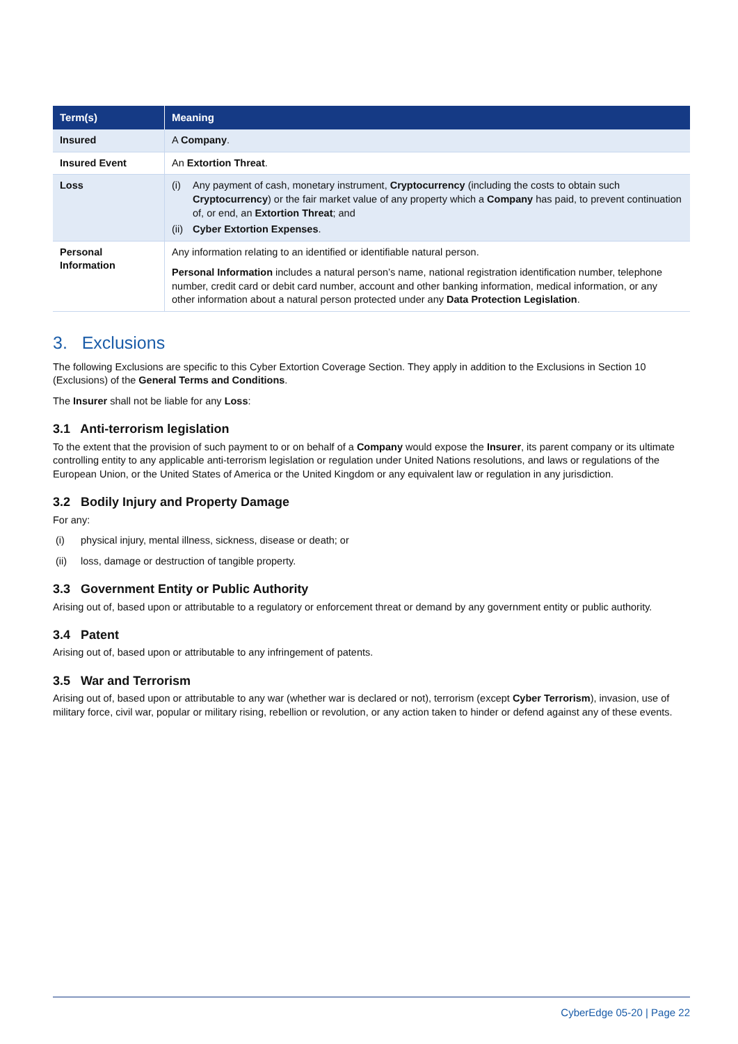| Term(s) | Meaning |
| --- | --- |
| Insured | A Company . |
| Insured Event | An Extortion Threat . |
| Loss | (i) Any payment of cash, monetary instrument, Cryptocurrency (including the costs to obtain such Cryptocurrency ) or the fair market value of any property which a Company has paid, to prevent continuation of, or end, an Extortion Threat ; and (ii) Cyber Extortion Expenses . |
| Personal Information | Any information relating to an identified or identifiable natural person. Personal Information includes a natural person’s name, national registration identification number, telephone number, credit card or debit card number, account and other banking information, medical information, or any other information about a natural person protected under any Data Protection Legislation . |
3. Exclusions
The following Exclusions are specific to this Cyber Extortion Coverage Section. They apply in addition to the Exclusions in Section 10 (Exclusions) of the General Terms and Conditions.
The Insurer shall not be liable for any Loss:
3.1 Anti-terrorism legislation
To the extent that the provision of such payment to or on behalf of a Company would expose the Insurer, its parent company or its ultimate controlling entity to any applicable anti-terrorism legislation or regulation under United Nations resolutions, and laws or regulations of the European Union, or the United States of America or the United Kingdom or any equivalent law or regulation in any jurisdiction.
3.2 Bodily Injury and Property Damage
For any:
(i) physical injury, mental illness, sickness, disease or death; or
(ii) loss, damage or destruction of tangible property.
3.3 Government Entity or Public Authority
Arising out of, based upon or attributable to a regulatory or enforcement threat or demand by any government entity or public authority.
3.4 Patent
Arising out of, based upon or attributable to any infringement of patents.
3.5 War and Terrorism
Arising out of, based upon or attributable to any war (whether war is declared or not), terrorism (except Cyber Terrorism), invasion, use of military force, civil war, popular or military rising, rebellion or revolution, or any action taken to hinder or defend against any of these events.
CyberEdge 05-20 | Page 22